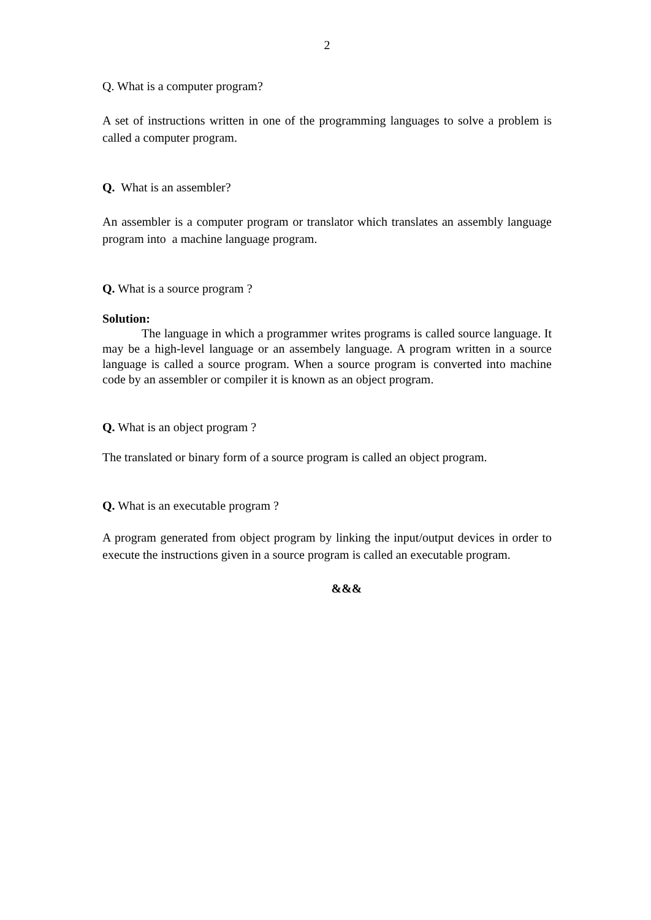2
Q. What is a computer program?
A set of instructions written in one of the programming languages to solve a problem is called a computer program.
Q. What is an assembler?
An assembler is a computer program or translator which translates an assembly language program into a machine language program.
Q. What is a source program ?
Solution:
The language in which a programmer writes programs is called source language. It may be a high-level language or an assembely language. A program written in a source language is called a source program. When a source program is converted into machine code by an assembler or compiler it is known as an object program.
Q. What is an object program ?
The translated or binary form of a source program is called an object program.
Q. What is an executable program ?
A program generated from object program by linking the input/output devices in order to execute the instructions given in a source program is called an executable program.
&&&